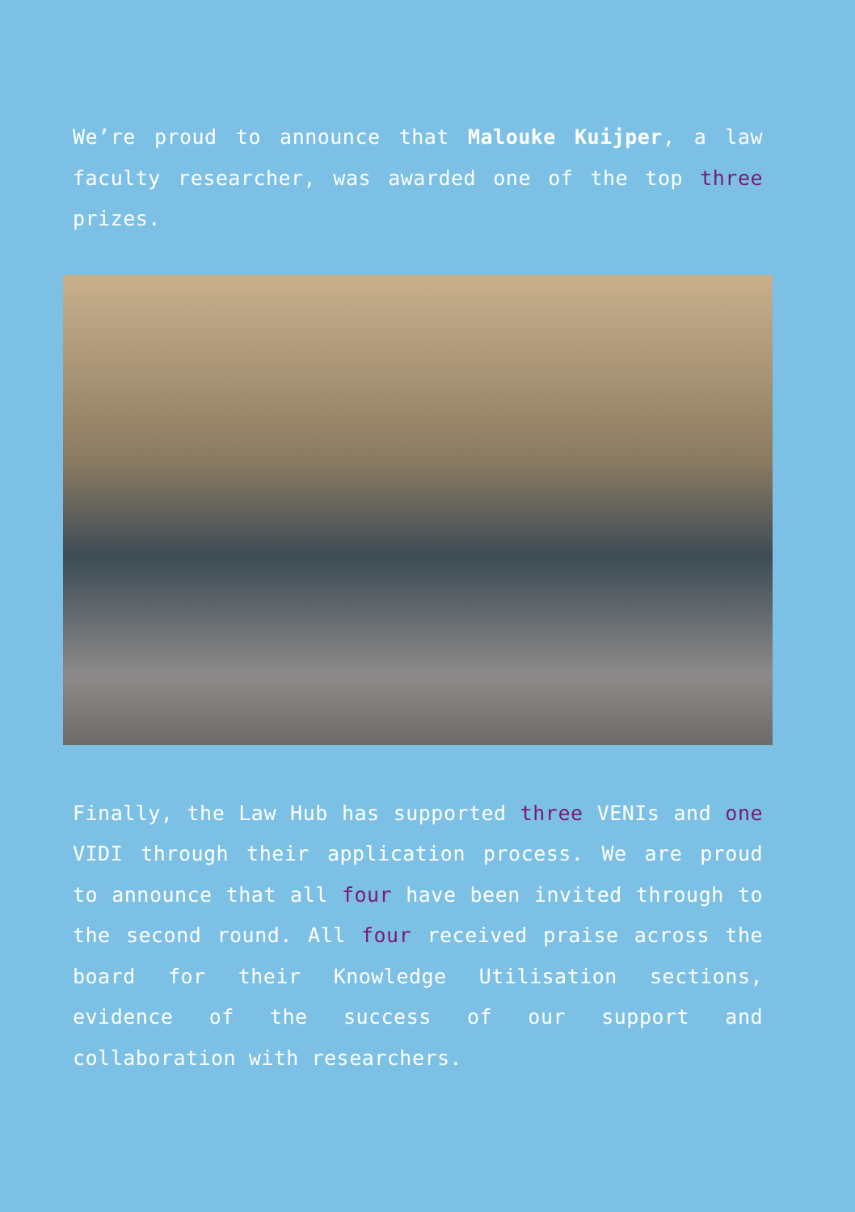We’re proud to announce that Malouke Kuijper, a law faculty researcher, was awarded one of the top three prizes.
Finally, the Law Hub has supported three VENIs and one VIDI through their application process. We are proud to announce that all four have been invited through to the second round. All four received praise across the board for their Knowledge Utilisation sections, evidence of the success of our support and collaboration with researchers.